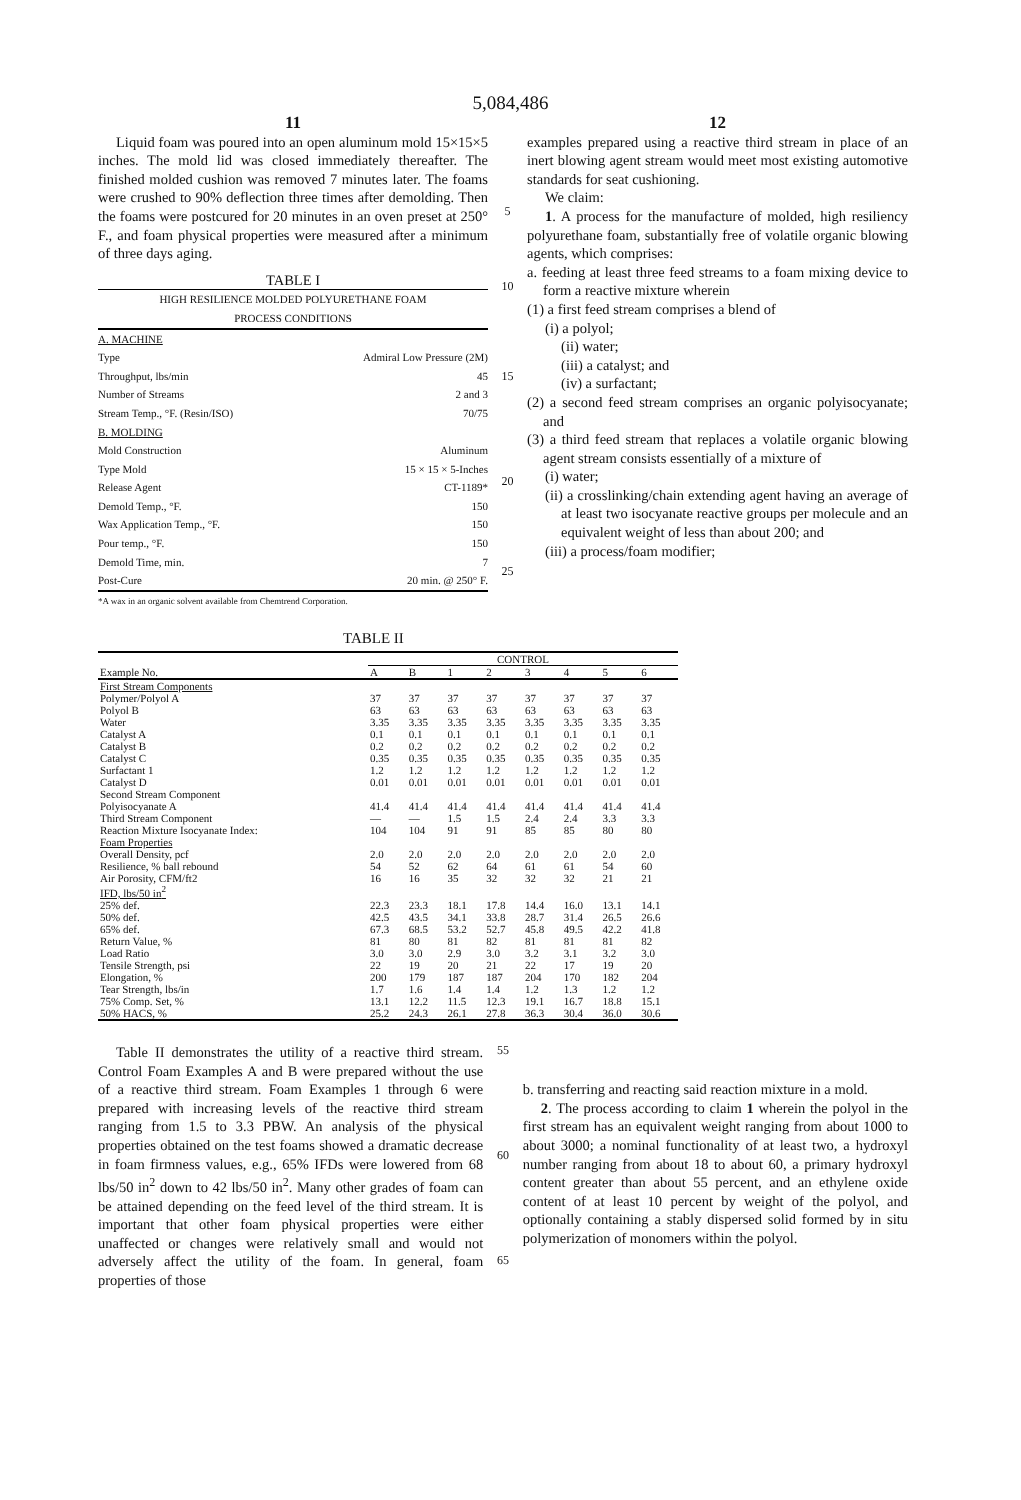5,084,486
11
Liquid foam was poured into an open aluminum mold 15×15×5 inches. The mold lid was closed immediately thereafter. The finished molded cushion was removed 7 minutes later. The foams were crushed to 90% deflection three times after demolding. Then the foams were postcured for 20 minutes in an oven preset at 250° F., and foam physical properties were measured after a minimum of three days aging.
TABLE I
| HIGH RESILIENCE MOLDED POLYURETHANE FOAM PROCESS CONDITIONS | |
| A. MACHINE | |
| Type | Admiral Low Pressure (2M) |
| Throughput, lbs/min | 45 |
| Number of Streams | 2 and 3 |
| Stream Temp., °F. (Resin/ISO) | 70/75 |
| B. MOLDING | |
| Mold Construction | Aluminum |
| Type Mold | 15 × 15 × 5-Inches |
| Release Agent | CT-1189* |
| Demold Temp., °F. | 150 |
| Wax Application Temp., °F. | 150 |
| Pour temp., °F. | 150 |
| Demold Time, min. | 7 |
| Post-Cure | 20 min. @ 250° F. |
| *A wax in an organic solvent available from Chemtrend Corporation. | |
5
10
15
20
25
12
examples prepared using a reactive third stream in place of an inert blowing agent stream would meet most existing automotive standards for seat cushioning.
We claim:
1. A process for the manufacture of molded, high resiliency polyurethane foam, substantially free of volatile organic blowing agents, which comprises:
a. feeding at least three feed streams to a foam mixing device to form a reactive mixture wherein
(1) a first feed stream comprises a blend of
(i) a polyol;
(ii) water;
(iii) a catalyst; and
(iv) a surfactant;
(2) a second feed stream comprises an organic polyisocyanate; and
(3) a third feed stream that replaces a volatile organic blowing agent stream consists essentially of a mixture of
(i) water;
(ii) a crosslinking/chain extending agent having an average of at least two isocyanate reactive groups per molecule and an equivalent weight of less than about 200; and
(iii) a process/foam modifier;
TABLE II
| | CONTROL | | | | | | | |
| --- | --- | --- | --- | --- | --- | --- | --- | --- |
| Example No. | A | B | 1 | 2 | 3 | 4 | 5 | 6 |
| First Stream Components | | | | | | | | |
| Polymer/Polyol A | 37 | 37 | 37 | 37 | 37 | 37 | 37 | 37 |
| Polyol B | 63 | 63 | 63 | 63 | 63 | 63 | 63 | 63 |
| Water | 3.35 | 3.35 | 3.35 | 3.35 | 3.35 | 3.35 | 3.35 | 3.35 |
| Catalyst A | 0.1 | 0.1 | 0.1 | 0.1 | 0.1 | 0.1 | 0.1 | 0.1 |
| Catalyst B | 0.2 | 0.2 | 0.2 | 0.2 | 0.2 | 0.2 | 0.2 | 0.2 |
| Catalyst C | 0.35 | 0.35 | 0.35 | 0.35 | 0.35 | 0.35 | 0.35 | 0.35 |
| Surfactant 1 | 1.2 | 1.2 | 1.2 | 1.2 | 1.2 | 1.2 | 1.2 | 1.2 |
| Catalyst D | 0.01 | 0.01 | 0.01 | 0.01 | 0.01 | 0.01 | 0.01 | 0.01 |
| Second Stream Component | | | | | | | | |
| Polyisocyanate A | 41.4 | 41.4 | 41.4 | 41.4 | 41.4 | 41.4 | 41.4 | 41.4 |
| Third Stream Component | — | — | 1.5 | 1.5 | 2.4 | 2.4 | 3.3 | 3.3 |
| Reaction Mixture Isocyanate Index: | 104 | 104 | 91 | 91 | 85 | 85 | 80 | 80 |
| Foam Properties | | | | | | | | |
| Overall Density, pcf | 2.0 | 2.0 | 2.0 | 2.0 | 2.0 | 2.0 | 2.0 | 2.0 |
| Resilience, % ball rebound | 54 | 52 | 62 | 64 | 61 | 61 | 54 | 60 |
| Air Porosity, CFM/ft2 | 16 | 16 | 35 | 32 | 32 | 32 | 21 | 21 |
| IFD, lbs/50 in<sup>2</sup> | | | | | | | | |
| 25% def. | 22.3 | 23.3 | 18.1 | 17.8 | 14.4 | 16.0 | 13.1 | 14.1 |
| 50% def. | 42.5 | 43.5 | 34.1 | 33.8 | 28.7 | 31.4 | 26.5 | 26.6 |
| 65% def. | 67.3 | 68.5 | 53.2 | 52.7 | 45.8 | 49.5 | 42.2 | 41.8 |
| Return Value, % | 81 | 80 | 81 | 82 | 81 | 81 | 81 | 82 |
| Load Ratio | 3.0 | 3.0 | 2.9 | 3.0 | 3.2 | 3.1 | 3.2 | 3.0 |
| Tensile Strength, psi | 22 | 19 | 20 | 21 | 22 | 17 | 19 | 20 |
| Elongation, % | 200 | 179 | 187 | 187 | 204 | 170 | 182 | 204 |
| Tear Strength, lbs/in | 1.7 | 1.6 | 1.4 | 1.4 | 1.2 | 1.3 | 1.2 | 1.2 |
| 75% Comp. Set, % | 13.1 | 12.2 | 11.5 | 12.3 | 19.1 | 16.7 | 18.8 | 15.1 |
| 50% HACS, % | 25.2 | 24.3 | 26.1 | 27.8 | 36.3 | 30.4 | 36.0 | 30.6 |
Table II demonstrates the utility of a reactive third stream. Control Foam Examples A and B were prepared without the use of a reactive third stream. Foam Examples 1 through 6 were prepared with increasing levels of the reactive third stream ranging from 1.5 to 3.3 PBW. An analysis of the physical properties obtained on the test foams showed a dramatic decrease in foam firmness values, e.g., 65% IFDs were lowered from 68 lbs/50 in<sup>2</sup> down to 42 lbs/50 in<sup>2</sup>. Many other grades of foam can be attained depending on the feed level of the third stream. It is important that other foam physical properties were either unaffected or changes were relatively small and would not adversely affect the utility of the foam. In general, foam properties of those
55
60
65
b. transferring and reacting said reaction mixture in a mold.
2. The process according to claim 1 wherein the polyol in the first stream has an equivalent weight ranging from about 1000 to about 3000; a nominal functionality of at least two, a hydroxyl number ranging from about 18 to about 60, a primary hydroxyl content greater than about 55 percent, and an ethylene oxide content of at least 10 percent by weight of the polyol, and optionally containing a stably dispersed solid formed by in situ polymerization of monomers within the polyol.